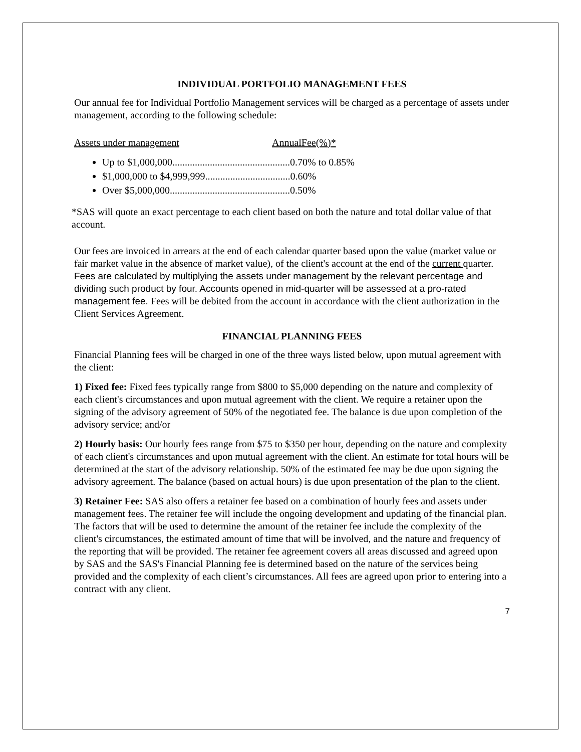INDIVIDUAL PORTFOLIO MANAGEMENT FEES
Our annual fee for Individual Portfolio Management services will be charged as a percentage of assets under management, according to the following schedule:
Assets under management AnnualFee(%)*
Up to $1,000,000...............................................0.70% to 0.85%
$1,000,000 to $4,999,999..................................0.60%
Over $5,000,000................................................0.50%
*SAS will quote an exact percentage to each client based on both the nature and total dollar value of that account.
Our fees are invoiced in arrears at the end of each calendar quarter based upon the value (market value or fair market value in the absence of market value), of the client's account at the end of the current quarter. Fees are calculated by multiplying the assets under management by the relevant percentage and dividing such product by four. Accounts opened in mid-quarter will be assessed at a pro-rated management fee. Fees will be debited from the account in accordance with the client authorization in the Client Services Agreement.
FINANCIAL PLANNING FEES
Financial Planning fees will be charged in one of the three ways listed below, upon mutual agreement with the client:
1) Fixed fee: Fixed fees typically range from $800 to $5,000 depending on the nature and complexity of each client's circumstances and upon mutual agreement with the client. We require a retainer upon the signing of the advisory agreement of 50% of the negotiated fee. The balance is due upon completion of the advisory service; and/or
2) Hourly basis: Our hourly fees range from $75 to $350 per hour, depending on the nature and complexity of each client's circumstances and upon mutual agreement with the client. An estimate for total hours will be determined at the start of the advisory relationship. 50% of the estimated fee may be due upon signing the advisory agreement. The balance (based on actual hours) is due upon presentation of the plan to the client.
3) Retainer Fee: SAS also offers a retainer fee based on a combination of hourly fees and assets under management fees. The retainer fee will include the ongoing development and updating of the financial plan. The factors that will be used to determine the amount of the retainer fee include the complexity of the client's circumstances, the estimated amount of time that will be involved, and the nature and frequency of the reporting that will be provided. The retainer fee agreement covers all areas discussed and agreed upon by SAS and the SAS's Financial Planning fee is determined based on the nature of the services being provided and the complexity of each client’s circumstances. All fees are agreed upon prior to entering into a contract with any client.
7